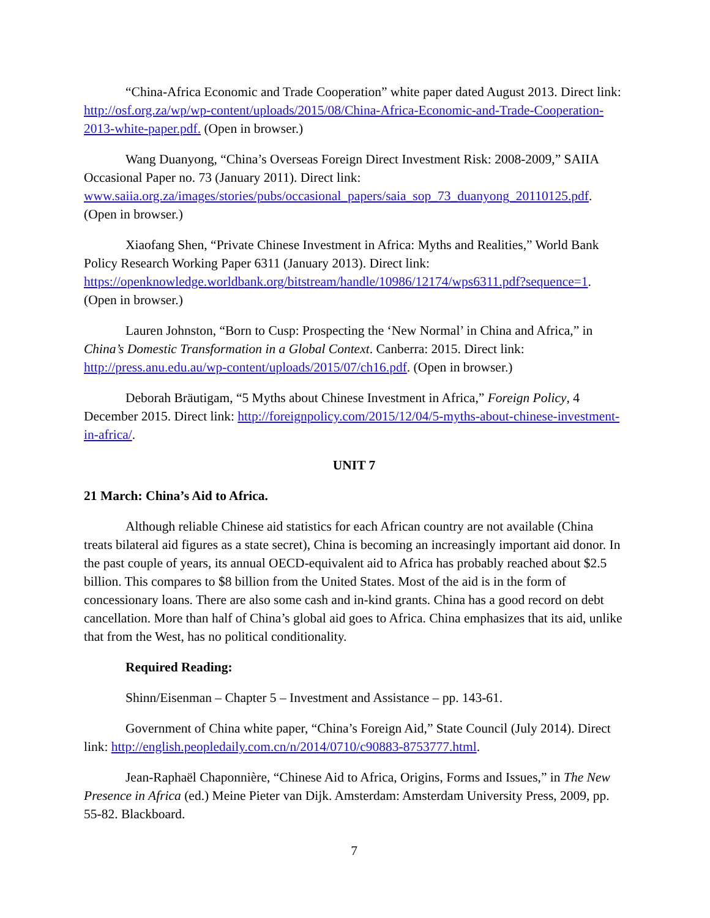“China-Africa Economic and Trade Cooperation” white paper dated August 2013. Direct link: http://osf.org.za/wp/wp-content/uploads/2015/08/China-Africa-Economic-and-Trade-Cooperation-2013-white-paper.pdf. (Open in browser.)
Wang Duanyong, “China’s Overseas Foreign Direct Investment Risk: 2008-2009,” SAIIA Occasional Paper no. 73 (January 2011). Direct link: www.saiia.org.za/images/stories/pubs/occasional_papers/saia_sop_73_duanyong_20110125.pdf. (Open in browser.)
Xiaofang Shen, “Private Chinese Investment in Africa: Myths and Realities,” World Bank Policy Research Working Paper 6311 (January 2013). Direct link: https://openknowledge.worldbank.org/bitstream/handle/10986/12174/wps6311.pdf?sequence=1. (Open in browser.)
Lauren Johnston, “Born to Cusp: Prospecting the ‘New Normal’ in China and Africa,” in China’s Domestic Transformation in a Global Context. Canberra: 2015. Direct link: http://press.anu.edu.au/wp-content/uploads/2015/07/ch16.pdf. (Open in browser.)
Deborah Bräutigam, “5 Myths about Chinese Investment in Africa,” Foreign Policy, 4 December 2015. Direct link: http://foreignpolicy.com/2015/12/04/5-myths-about-chinese-investment-in-africa/.
UNIT 7
21 March: China’s Aid to Africa.
Although reliable Chinese aid statistics for each African country are not available (China treats bilateral aid figures as a state secret), China is becoming an increasingly important aid donor. In the past couple of years, its annual OECD-equivalent aid to Africa has probably reached about $2.5 billion. This compares to $8 billion from the United States. Most of the aid is in the form of concessionary loans. There are also some cash and in-kind grants. China has a good record on debt cancellation. More than half of China’s global aid goes to Africa. China emphasizes that its aid, unlike that from the West, has no political conditionality.
Required Reading:
Shinn/Eisenman – Chapter 5 – Investment and Assistance – pp. 143-61.
Government of China white paper, “China’s Foreign Aid,” State Council (July 2014). Direct link: http://english.peopledaily.com.cn/n/2014/0710/c90883-8753777.html.
Jean-Raphaël Chaponnière, “Chinese Aid to Africa, Origins, Forms and Issues,” in The New Presence in Africa (ed.) Meine Pieter van Dijk. Amsterdam: Amsterdam University Press, 2009, pp. 55-82. Blackboard.
7